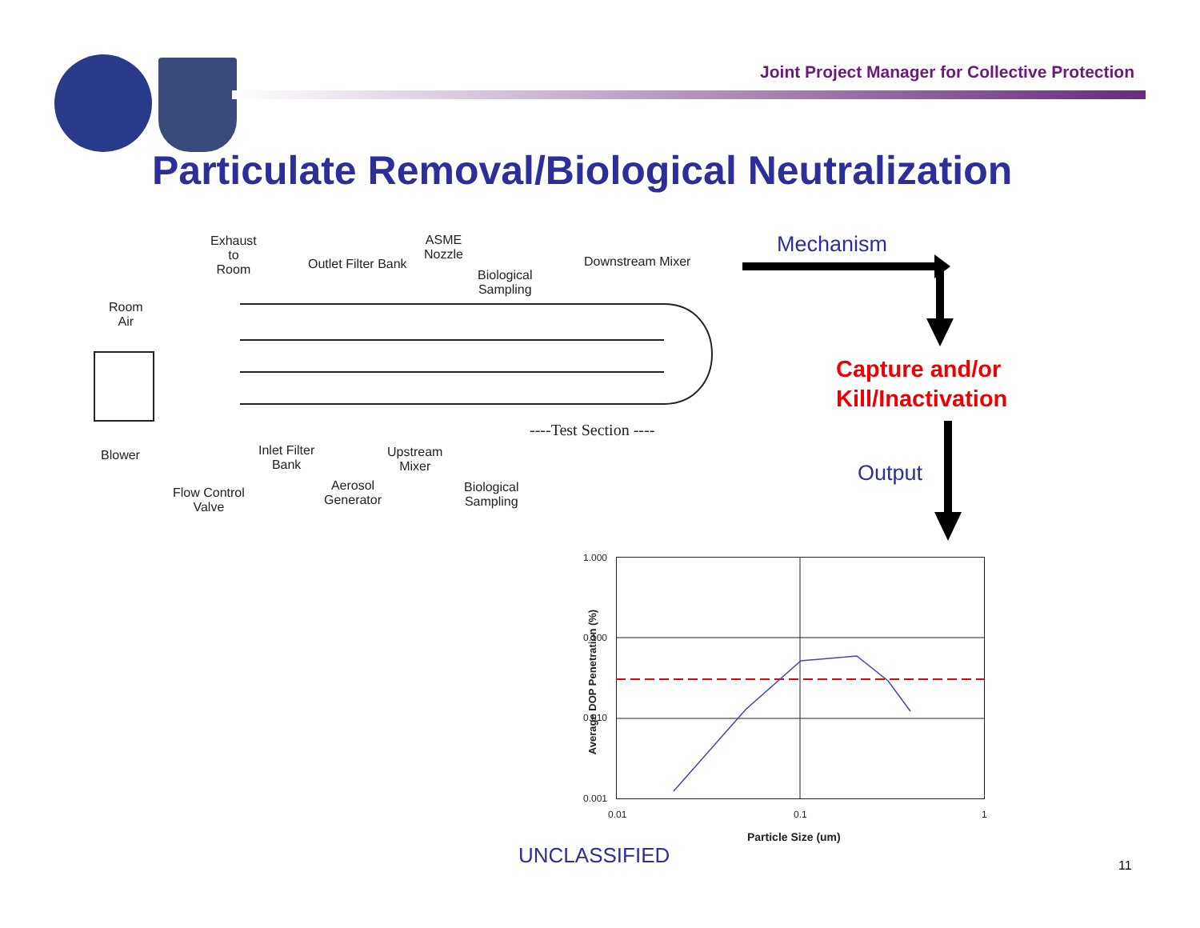Joint Project Manager for Collective Protection
Particulate Removal/Biological Neutralization
Exhaust
to
Room
Outlet Filter Bank
ASME
Nozzle
Biological
Sampling
Downstream Mixer
Room
Air
Blower
Inlet Filter
Bank
Upstream
Mixer
----Test Section ----
Flow Control
Valve
Aerosol
Generator
Biological
Sampling
Mechanism
Capture and/or
Kill/Inactivation
Output
1.000
0.100
0.010
0.001
0.01 0.1 1
Average DOP Penetration (%)
Particle Size (um)
UNCLASSIFIED 11